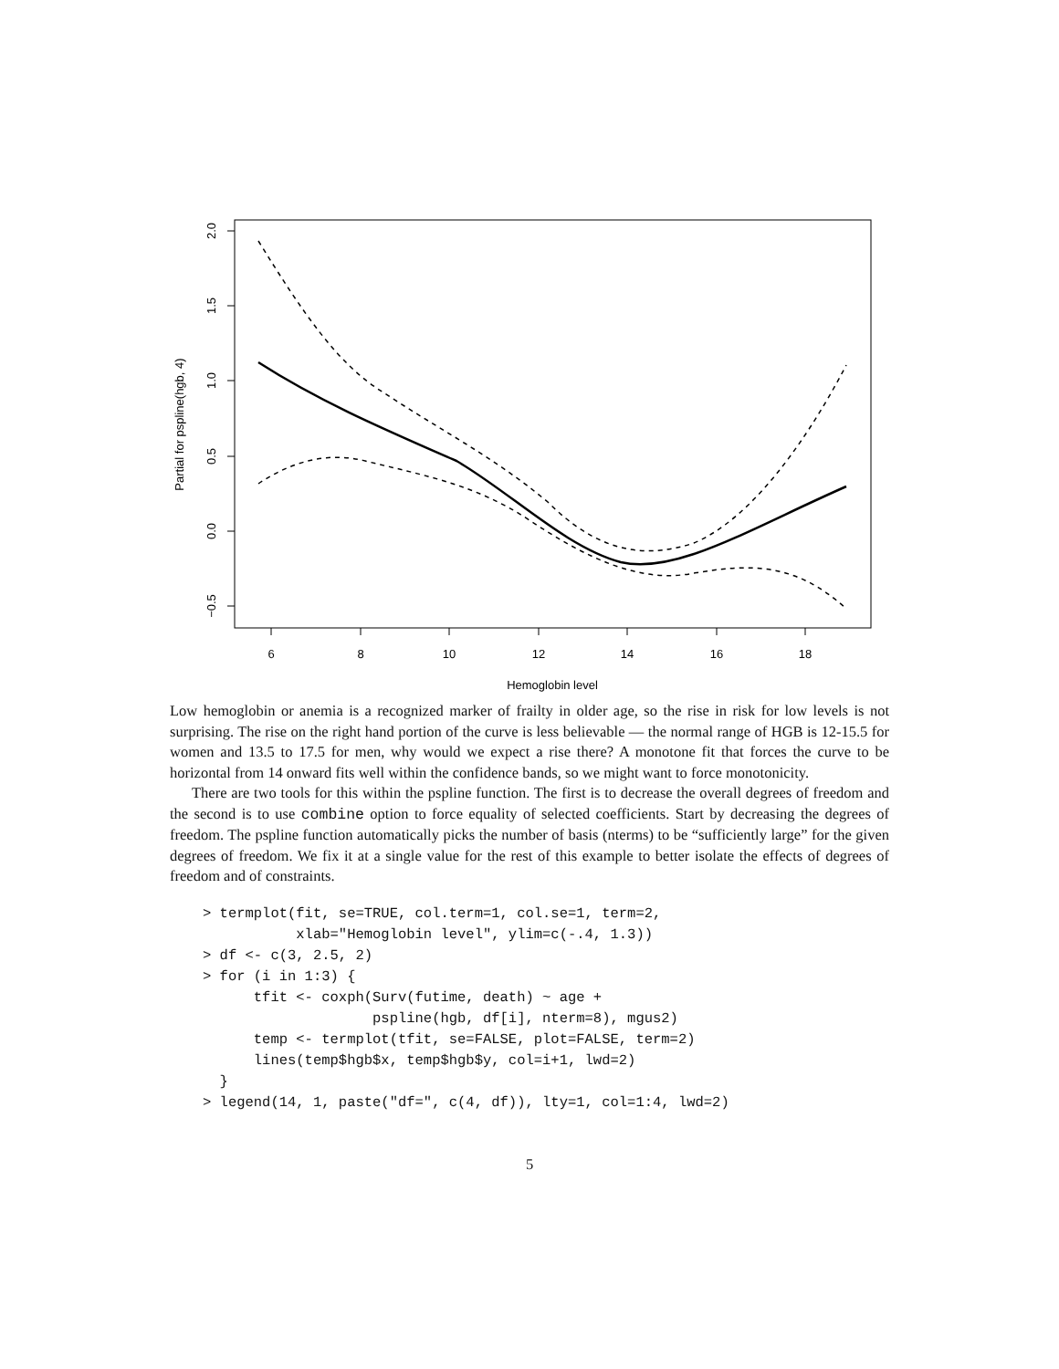6
8
10
12
14
16
18
Hemoglobin level
2.0
1.5
1.0
0.5
0.0
−0.5
Partial for pspline(hgb, 4)
Low hemoglobin or anemia is a recognized marker of frailty in older age, so the rise in risk for low levels is not surprising. The rise on the right hand portion of the curve is less believable — the normal range of HGB is 12-15.5 for women and 13.5 to 17.5 for men, why would we expect a rise there? A monotone fit that forces the curve to be horizontal from 14 onward fits well within the confidence bands, so we might want to force monotonicity.
There are two tools for this within the pspline function. The first is to decrease the overall degrees of freedom and the second is to use combine option to force equality of selected coefficients. Start by decreasing the degrees of freedom. The pspline function automatically picks the number of basis (nterms) to be “sufficiently large” for the given degrees of freedom. We fix it at a single value for the rest of this example to better isolate the effects of degrees of freedom and of constraints.
> termplot(fit, se=TRUE, col.term=1, col.se=1, term=2,
           xlab="Hemoglobin level", ylim=c(-.4, 1.3))
> df <- c(3, 2.5, 2)
> for (i in 1:3) {
      tfit <- coxph(Surv(futime, death) ~ age +
                    pspline(hgb, df[i], nterm=8), mgus2)
      temp <- termplot(tfit, se=FALSE, plot=FALSE, term=2)
      lines(temp$hgb$x, temp$hgb$y, col=i+1, lwd=2)
  }
> legend(14, 1, paste("df=", c(4, df)), lty=1, col=1:4, lwd=2)
5